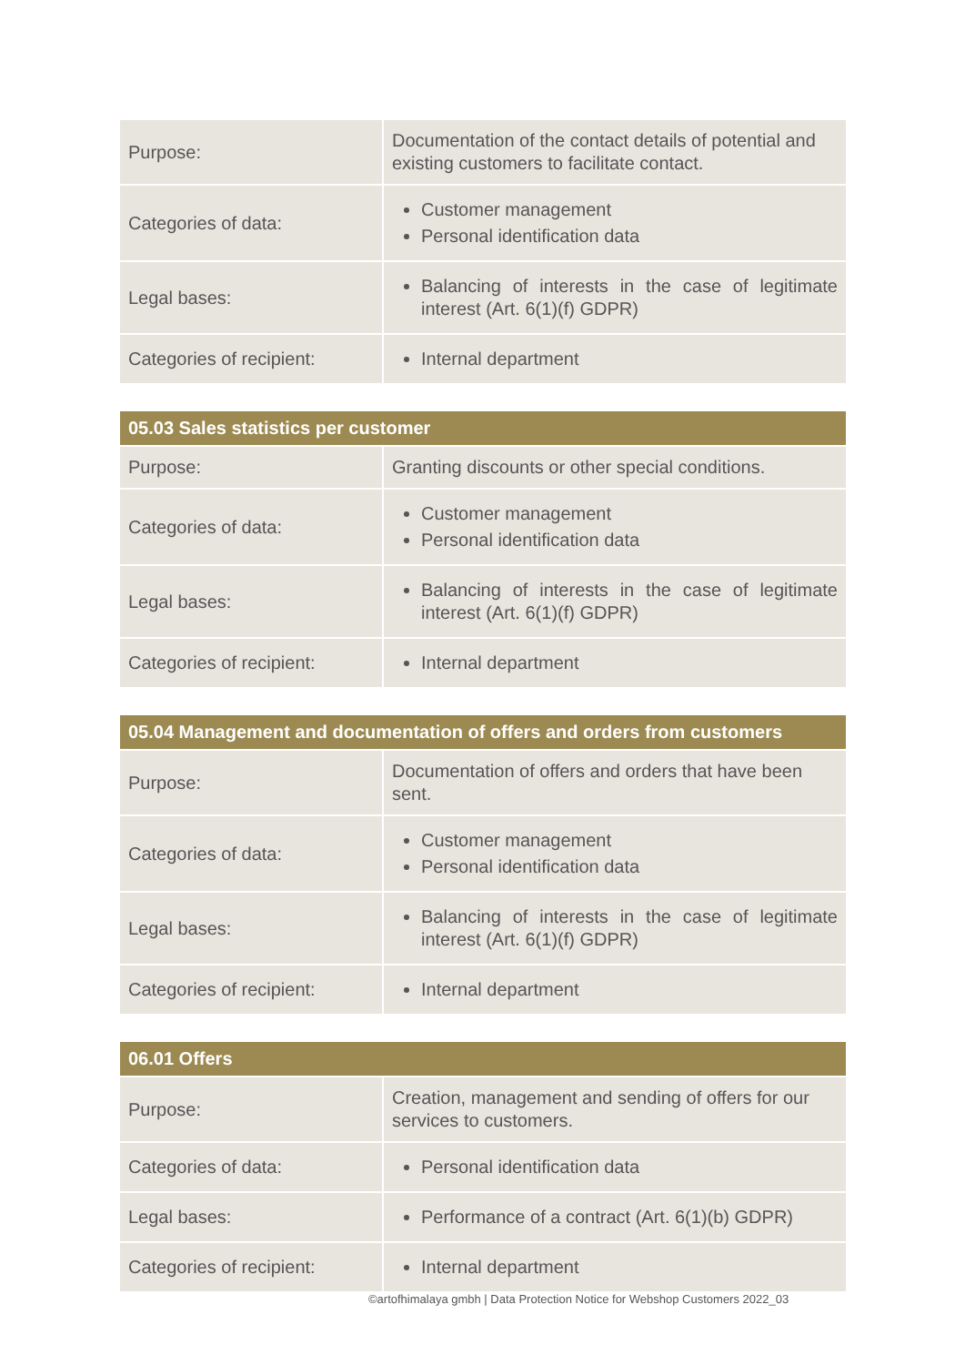| Purpose: | Documentation of the contact details of potential and existing customers to facilitate contact. |
| Categories of data: | Customer management Personal identification data |
| Legal bases: | Balancing of interests in the case of legitimate interest (Art. 6(1)(f) GDPR) |
| Categories of recipient: | Internal department |
| 05.03 Sales statistics per customer | |
| --- | --- |
| Purpose: | Granting discounts or other special conditions. |
| Categories of data: | Customer management Personal identification data |
| Legal bases: | Balancing of interests in the case of legitimate interest (Art. 6(1)(f) GDPR) |
| Categories of recipient: | Internal department |
| 05.04 Management and documentation of offers and orders from customers | |
| --- | --- |
| Purpose: | Documentation of offers and orders that have been sent. |
| Categories of data: | Customer management Personal identification data |
| Legal bases: | Balancing of interests in the case of legitimate interest (Art. 6(1)(f) GDPR) |
| Categories of recipient: | Internal department |
| 06.01 Offers | |
| --- | --- |
| Purpose: | Creation, management and sending of offers for our services to customers. |
| Categories of data: | Personal identification data |
| Legal bases: | Performance of a contract (Art. 6(1)(b) GDPR) |
| Categories of recipient: | Internal department |
©artofhimalaya gmbh | Data Protection Notice for Webshop Customers 2022_03